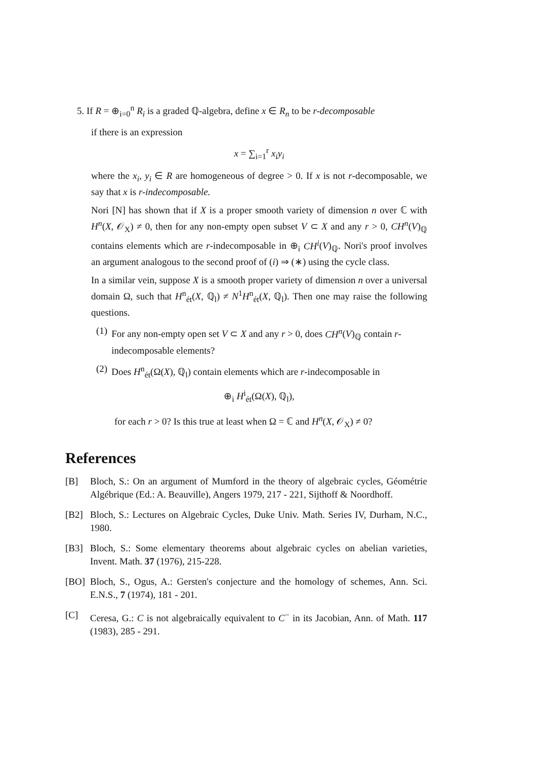5. If R = ⊕<sub>i=0</sub><sup>n</sup> R<sub>i</sub> is a graded ℚ-algebra, define x ∈ R<sub>n</sub> to be r-decomposable
if there is an expression
x = ∑<sub>i=1</sub><sup>r</sup> x<sub>i</sub>y<sub>i</sub>
where the x<sub>i</sub>, y<sub>i</sub> ∈ R are homogeneous of degree > 0. If x is not r-decomposable, we say that x is r-indecomposable.
Nori [N] has shown that if X is a proper smooth variety of dimension n over ℂ with H<sup>n</sup>(X, 𝒪<sub>X</sub>) ≠ 0, then for any non-empty open subset V ⊂ X and any r > 0, CH<sup>n</sup>(V)<sub>ℚ</sub> contains elements which are r-indecomposable in ⊕<sub>i</sub> CH<sup>i</sup>(V)<sub>ℚ</sub>. Nori's proof involves an argument analogous to the second proof of (i) ⇒ (∗) using the cycle class.
In a similar vein, suppose X is a smooth proper variety of dimension n over a universal domain Ω, such that H<sup>n</sup><sub>ét</sub>(X, ℚ<sub>l</sub>) ≠ N<sup>1</sup>H<sup>n</sup><sub>ét</sub>(X, ℚ<sub>l</sub>). Then one may raise the following questions.
(1) For any non-empty open set V ⊂ X and any r > 0, does CH<sup>n</sup>(V)<sub>ℚ</sub> contain r-indecomposable elements?
(2) Does H<sup>n</sup><sub>ét</sub>(Ω(X), ℚ<sub>l</sub>) contain elements which are r-indecomposable in
⊕<sub>i</sub> H<sup>i</sup><sub>ét</sub>(Ω(X), ℚ<sub>l</sub>),
for each r > 0? Is this true at least when Ω = ℂ and H<sup>n</sup>(X, 𝒪<sub>X</sub>) ≠ 0?
References
[B] Bloch, S.: On an argument of Mumford in the theory of algebraic cycles, Géométrie Algébrique (Ed.: A. Beauville), Angers 1979, 217 - 221, Sijthoff & Noordhoff.
[B2] Bloch, S.: Lectures on Algebraic Cycles, Duke Univ. Math. Series IV, Durham, N.C., 1980.
[B3] Bloch, S.: Some elementary theorems about algebraic cycles on abelian varieties, Invent. Math. 37 (1976), 215-228.
[BO] Bloch, S., Ogus, A.: Gersten's conjecture and the homology of schemes, Ann. Sci. E.N.S., 7 (1974), 181 - 201.
[C] Ceresa, G.: C is not algebraically equivalent to C<sup>−</sup> in its Jacobian, Ann. of Math. 117 (1983), 285 - 291.